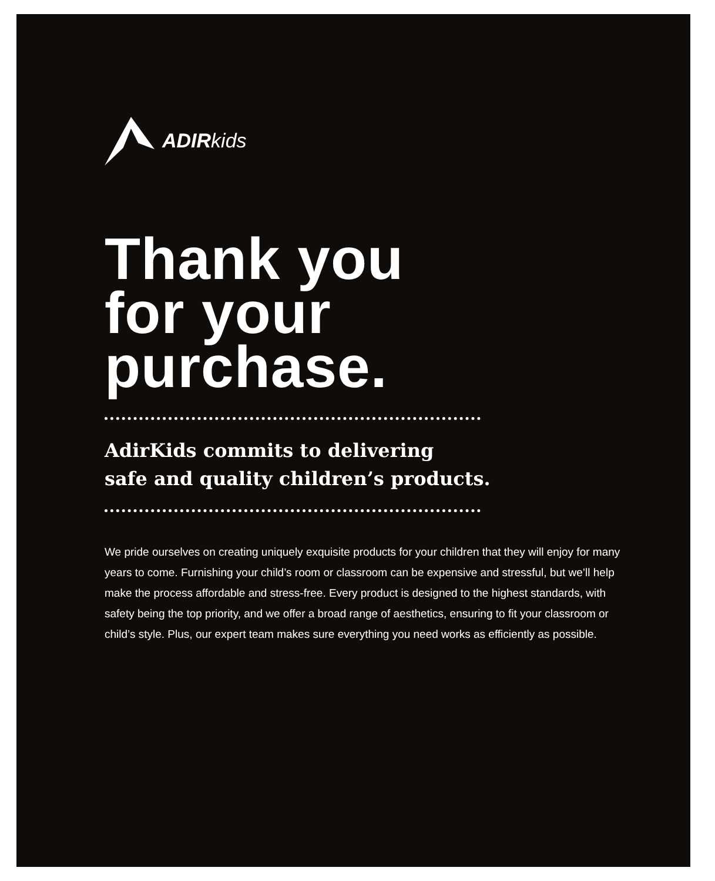ADIR kids
Thank you
for your
purchase.
AdirKids commits to delivering
safe and quality children’s products.
We pride ourselves on creating uniquely exquisite products for your children that they will enjoy for many years to come. Furnishing your child’s room or classroom can be expensive and stressful, but we’ll help make the process affordable and stress-free. Every product is designed to the highest standards, with safety being the top priority, and we offer a broad range of aesthetics, ensuring to fit your classroom or child’s style. Plus, our expert team makes sure everything you need works as efficiently as possible.